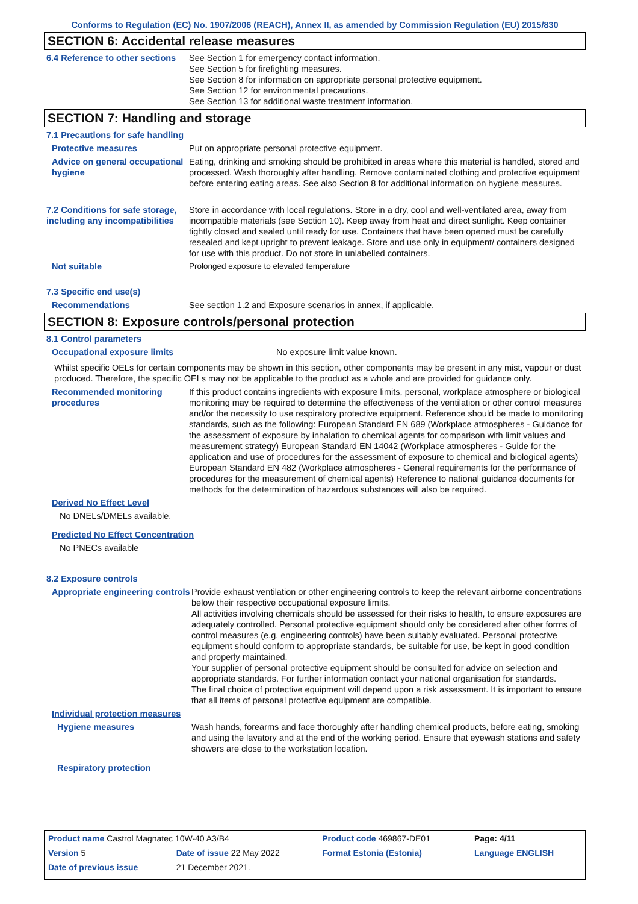Conforms to Regulation (EC) No. 1907/2006 (REACH), Annex II, as amended by Commission Regulation (EU) 2015/830
SECTION 6: Accidental release measures
6.4 Reference to other sections
See Section 1 for emergency contact information.
See Section 5 for firefighting measures.
See Section 8 for information on appropriate personal protective equipment.
See Section 12 for environmental precautions.
See Section 13 for additional waste treatment information.
SECTION 7: Handling and storage
7.1 Precautions for safe handling
Protective measures Put on appropriate personal protective equipment.
Advice on general occupational hygiene
Eating, drinking and smoking should be prohibited in areas where this material is handled, stored and processed. Wash thoroughly after handling. Remove contaminated clothing and protective equipment before entering eating areas. See also Section 8 for additional information on hygiene measures.
7.2 Conditions for safe storage, including any incompatibilities
Store in accordance with local regulations. Store in a dry, cool and well-ventilated area, away from incompatible materials (see Section 10). Keep away from heat and direct sunlight. Keep container tightly closed and sealed until ready for use. Containers that have been opened must be carefully resealed and kept upright to prevent leakage. Store and use only in equipment/ containers designed for use with this product. Do not store in unlabelled containers.
Not suitable Prolonged exposure to elevated temperature
7.3 Specific end use(s)
Recommendations See section 1.2 and Exposure scenarios in annex, if applicable.
SECTION 8: Exposure controls/personal protection
8.1 Control parameters
Occupational exposure limits No exposure limit value known.
Whilst specific OELs for certain components may be shown in this section, other components may be present in any mist, vapour or dust produced. Therefore, the specific OELs may not be applicable to the product as a whole and are provided for guidance only.
Recommended monitoring procedures
If this product contains ingredients with exposure limits, personal, workplace atmosphere or biological monitoring may be required to determine the effectiveness of the ventilation or other control measures and/or the necessity to use respiratory protective equipment. Reference should be made to monitoring standards, such as the following: European Standard EN 689 (Workplace atmospheres - Guidance for the assessment of exposure by inhalation to chemical agents for comparison with limit values and measurement strategy) European Standard EN 14042 (Workplace atmospheres - Guide for the application and use of procedures for the assessment of exposure to chemical and biological agents) European Standard EN 482 (Workplace atmospheres - General requirements for the performance of procedures for the measurement of chemical agents) Reference to national guidance documents for methods for the determination of hazardous substances will also be required.
Derived No Effect Level
No DNELs/DMELs available.
Predicted No Effect Concentration
No PNECs available
8.2 Exposure controls
Appropriate engineering controls
Provide exhaust ventilation or other engineering controls to keep the relevant airborne concentrations below their respective occupational exposure limits.
All activities involving chemicals should be assessed for their risks to health, to ensure exposures are adequately controlled. Personal protective equipment should only be considered after other forms of control measures (e.g. engineering controls) have been suitably evaluated. Personal protective equipment should conform to appropriate standards, be suitable for use, be kept in good condition and properly maintained.
Your supplier of personal protective equipment should be consulted for advice on selection and appropriate standards. For further information contact your national organisation for standards.
The final choice of protective equipment will depend upon a risk assessment. It is important to ensure that all items of personal protective equipment are compatible.
Individual protection measures
Hygiene measures Wash hands, forearms and face thoroughly after handling chemical products, before eating, smoking and using the lavatory and at the end of the working period. Ensure that eyewash stations and safety showers are close to the workstation location.
Respiratory protection
| Product name Castrol Magnatec 10W-40 A3/B4 | | Product code 469867-DE01 | Page: 4/11 |
| Version 5 | Date of issue 22 May 2022 | Format Estonia (Estonia) | Language ENGLISH |
| Date of previous issue | 21 December 2021. | | |